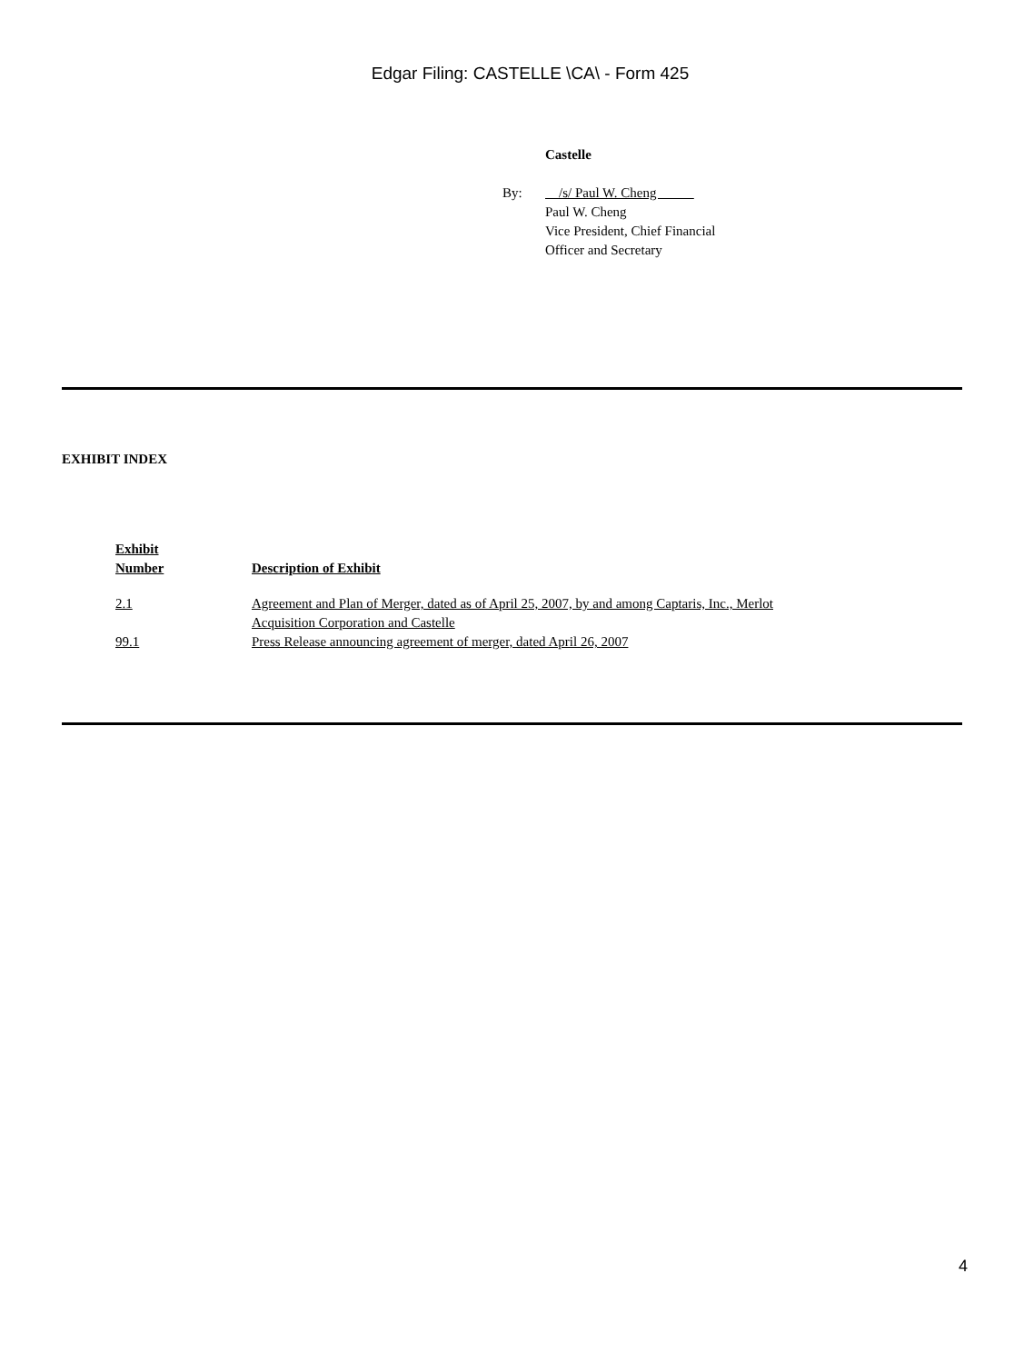Edgar Filing: CASTELLE \CA\ - Form 425
| | Castelle |
| By: | /s/ Paul W. Cheng Paul W. Cheng Vice President, Chief Financial Officer and Secretary |
EXHIBIT INDEX
| Exhibit Number | Description of Exhibit |
| --- | --- |
| 2.1 | Agreement and Plan of Merger, dated as of April 25, 2007, by and among Captaris, Inc., Merlot Acquisition Corporation and Castelle |
| 99.1 | Press Release announcing agreement of merger, dated April 26, 2007 |
4